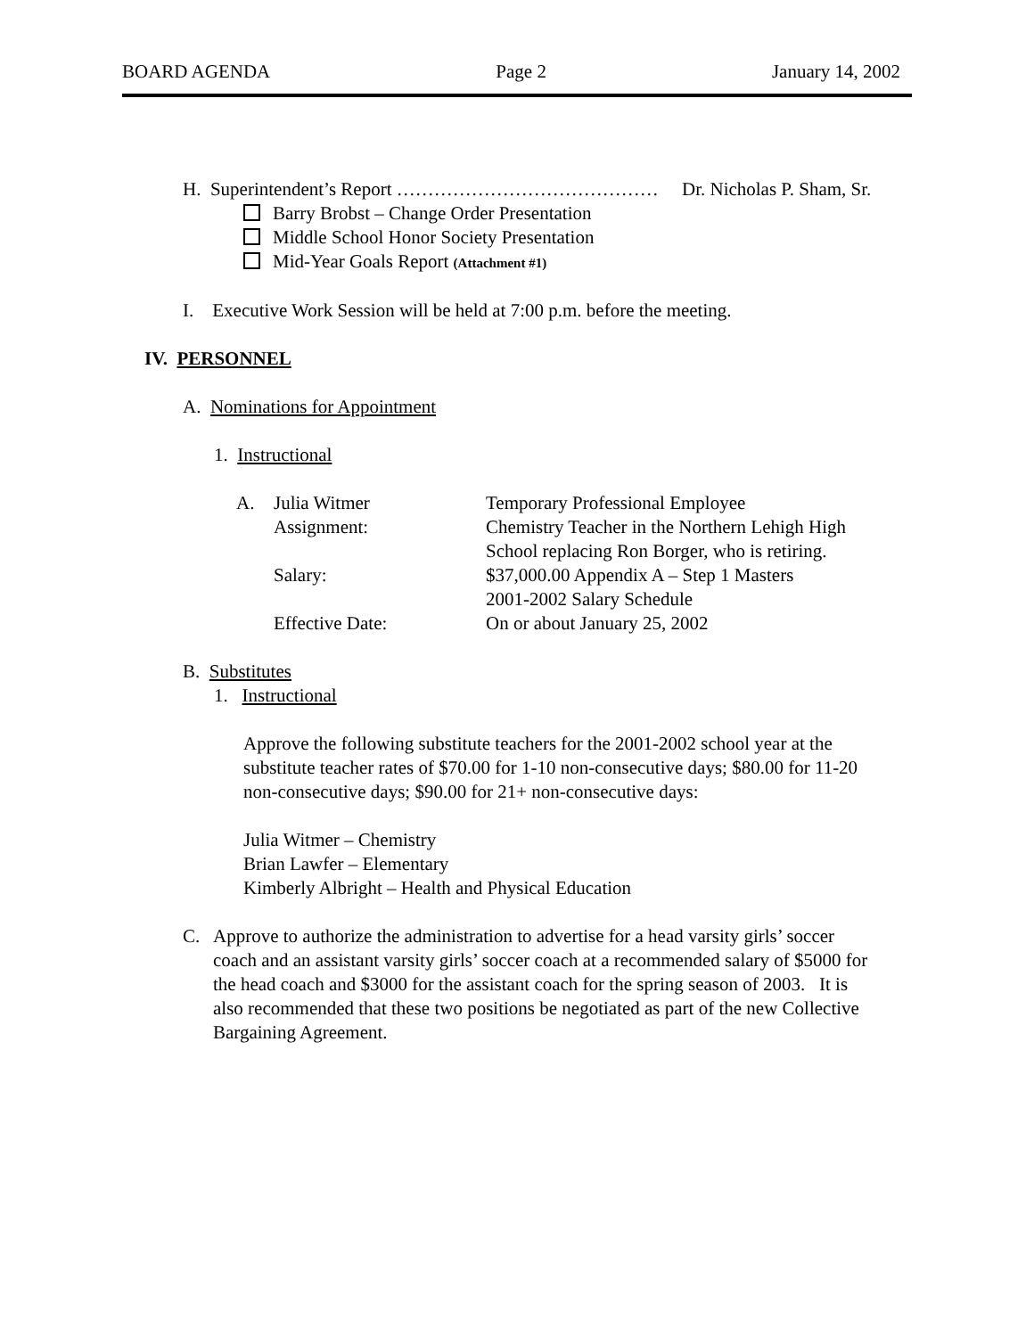BOARD AGENDA Page 2 January 14, 2002
H. Superintendent’s Report …………………………………… Dr. Nicholas P. Sham, Sr.
Barry Brobst – Change Order Presentation
Middle School Honor Society Presentation
Mid-Year Goals Report (Attachment #1)
I. Executive Work Session will be held at 7:00 p.m. before the meeting.
IV. PERSONNEL
A. Nominations for Appointment
1. Instructional
A. Julia Witmer Temporary Professional Employee
Assignment: Chemistry Teacher in the Northern Lehigh High
School replacing Ron Borger, who is retiring.
Salary: $37,000.00 Appendix A – Step 1 Masters
2001-2002 Salary Schedule
Effective Date: On or about January 25, 2002
B. Substitutes
1. Instructional
Approve the following substitute teachers for the 2001-2002 school year at the substitute teacher rates of $70.00 for 1-10 non-consecutive days; $80.00 for 11-20 non-consecutive days; $90.00 for 21+ non-consecutive days:
Julia Witmer – Chemistry
Brian Lawfer – Elementary
Kimberly Albright – Health and Physical Education
C. Approve to authorize the administration to advertise for a head varsity girls’ soccer coach and an assistant varsity girls’ soccer coach at a recommended salary of $5000 for the head coach and $3000 for the assistant coach for the spring season of 2003. It is also recommended that these two positions be negotiated as part of the new Collective Bargaining Agreement.